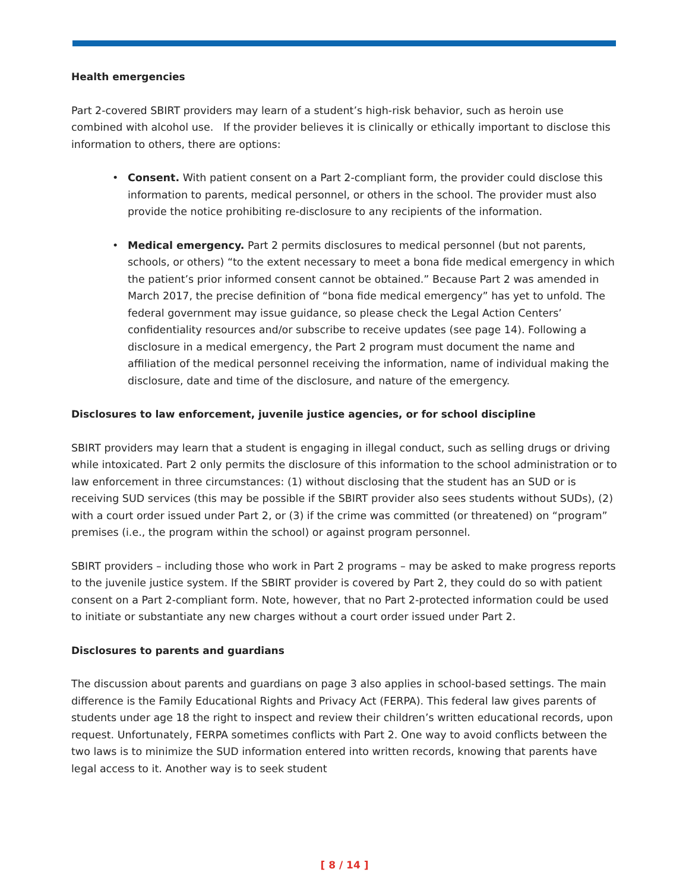Health emergencies
Part 2-covered SBIRT providers may learn of a student’s high-risk behavior, such as heroin use combined with alcohol use. If the provider believes it is clinically or ethically important to disclose this information to others, there are options:
• Consent. With patient consent on a Part 2-compliant form, the provider could disclose this information to parents, medical personnel, or others in the school. The provider must also provide the notice prohibiting re-disclosure to any recipients of the information.
• Medical emergency. Part 2 permits disclosures to medical personnel (but not parents, schools, or others) “to the extent necessary to meet a bona fide medical emergency in which the patient’s prior informed consent cannot be obtained.” Because Part 2 was amended in March 2017, the precise definition of “bona fide medical emergency” has yet to unfold. The federal government may issue guidance, so please check the Legal Action Centers’ confidentiality resources and/or subscribe to receive updates (see page 14). Following a disclosure in a medical emergency, the Part 2 program must document the name and affiliation of the medical personnel receiving the information, name of individual making the disclosure, date and time of the disclosure, and nature of the emergency.
Disclosures to law enforcement, juvenile justice agencies, or for school discipline
SBIRT providers may learn that a student is engaging in illegal conduct, such as selling drugs or driving while intoxicated. Part 2 only permits the disclosure of this information to the school administration or to law enforcement in three circumstances: (1) without disclosing that the student has an SUD or is receiving SUD services (this may be possible if the SBIRT provider also sees students without SUDs), (2) with a court order issued under Part 2, or (3) if the crime was committed (or threatened) on “program” premises (i.e., the program within the school) or against program personnel.
SBIRT providers – including those who work in Part 2 programs – may be asked to make progress reports to the juvenile justice system. If the SBIRT provider is covered by Part 2, they could do so with patient consent on a Part 2-compliant form. Note, however, that no Part 2-protected information could be used to initiate or substantiate any new charges without a court order issued under Part 2.
Disclosures to parents and guardians
The discussion about parents and guardians on page 3 also applies in school-based settings. The main difference is the Family Educational Rights and Privacy Act (FERPA). This federal law gives parents of students under age 18 the right to inspect and review their children’s written educational records, upon request. Unfortunately, FERPA sometimes conflicts with Part 2. One way to avoid conflicts between the two laws is to minimize the SUD information entered into written records, knowing that parents have legal access to it. Another way is to seek student
[ 8 / 14 ]